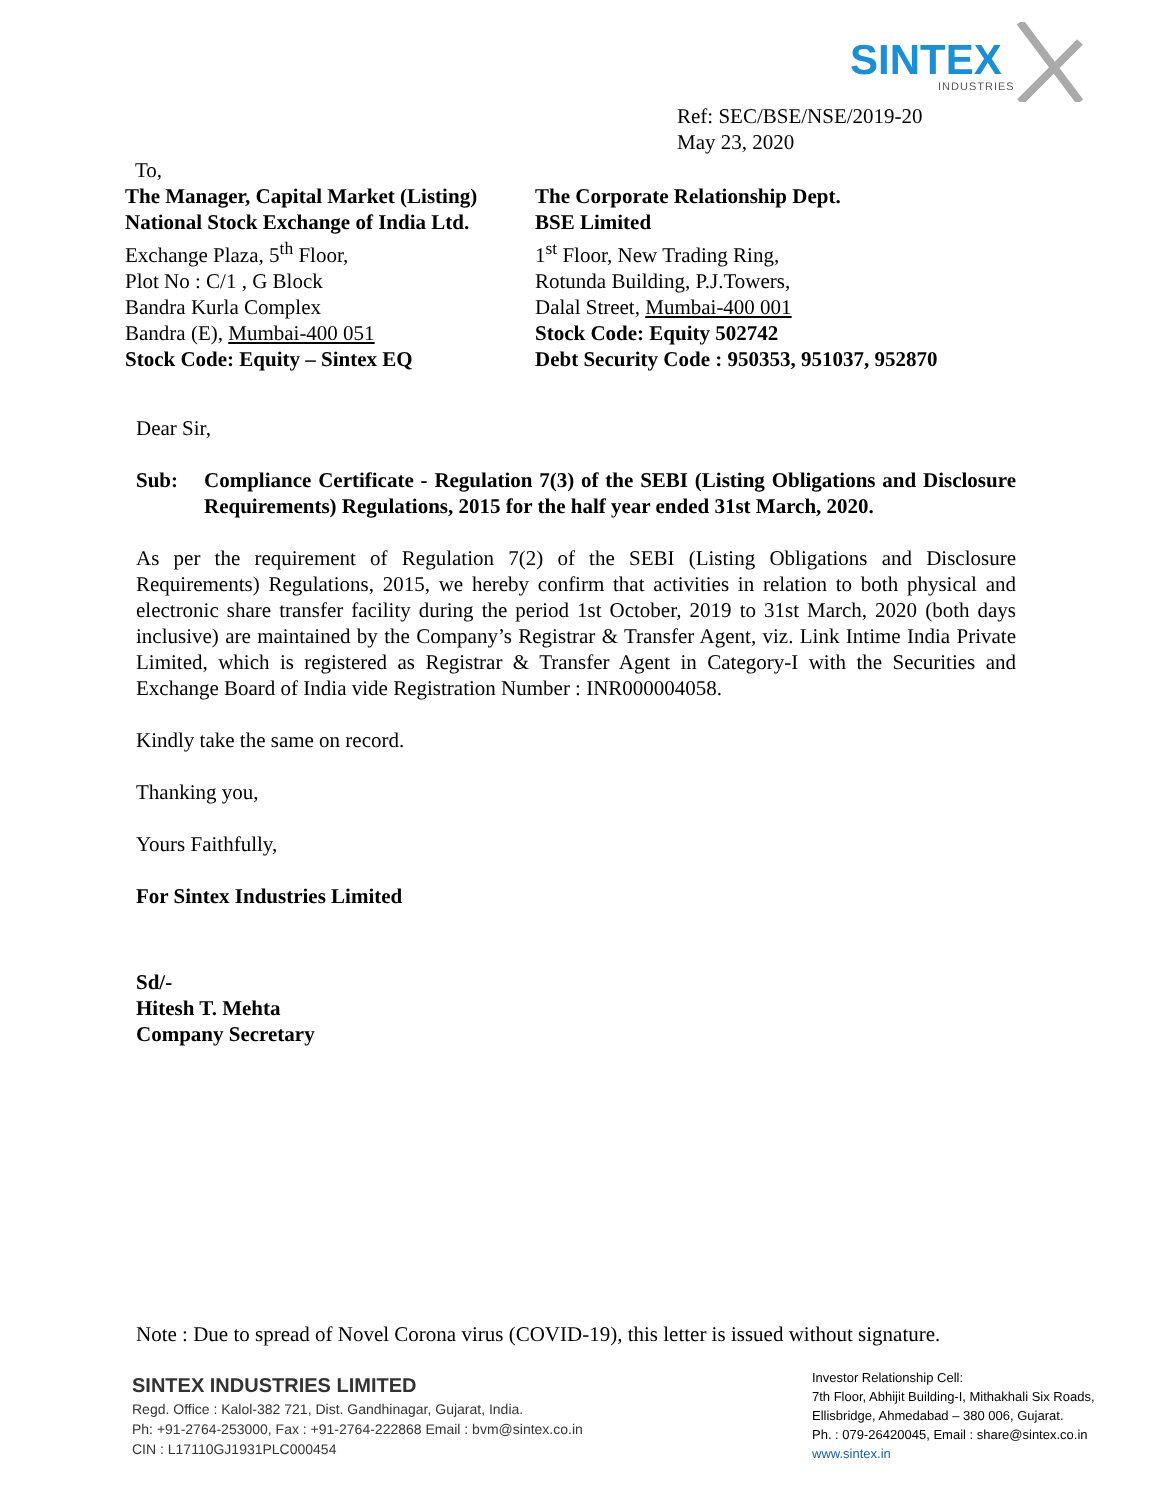SINTEX
INDUSTRIES
Ref: SEC/BSE/NSE/2019-20
May 23, 2020
To,
The Manager, Capital Market (Listing)
National Stock Exchange of India Ltd.
Exchange Plaza, 5<sup>th</sup> Floor,
Plot No : C/1 , G Block
Bandra Kurla Complex
Bandra (E), Mumbai-400 051
Stock Code: Equity – Sintex EQ
The Corporate Relationship Dept.
BSE Limited
1<sup>st</sup> Floor, New Trading Ring,
Rotunda Building, P.J.Towers,
Dalal Street, Mumbai-400 001
Stock Code: Equity 502742
Debt Security Code : 950353, 951037, 952870
Dear Sir,
Sub: Compliance Certificate - Regulation 7(3) of the SEBI (Listing Obligations and Disclosure Requirements) Regulations, 2015 for the half year ended 31st March, 2020.
As per the requirement of Regulation 7(2) of the SEBI (Listing Obligations and Disclosure Requirements) Regulations, 2015, we hereby confirm that activities in relation to both physical and electronic share transfer facility during the period 1st October, 2019 to 31st March, 2020 (both days inclusive) are maintained by the Company’s Registrar & Transfer Agent, viz. Link Intime India Private Limited, which is registered as Registrar & Transfer Agent in Category-I with the Securities and Exchange Board of India vide Registration Number : INR000004058.
Kindly take the same on record.
Thanking you,
Yours Faithfully,
For Sintex Industries Limited
Sd/-
Hitesh T. Mehta
Company Secretary
Note : Due to spread of Novel Corona virus (COVID-19), this letter is issued without signature.
SINTEX INDUSTRIES LIMITED
Regd. Office : Kalol-382 721, Dist. Gandhinagar, Gujarat, India.
Ph: +91-2764-253000, Fax : +91-2764-222868 Email : bvm@sintex.co.in
CIN : L17110GJ1931PLC000454
Investor Relationship Cell:
7th Floor, Abhijit Building-I, Mithakhali Six Roads,
Ellisbridge, Ahmedabad – 380 006, Gujarat.
Ph. : 079-26420045, Email : share@sintex.co.in
www.sintex.in